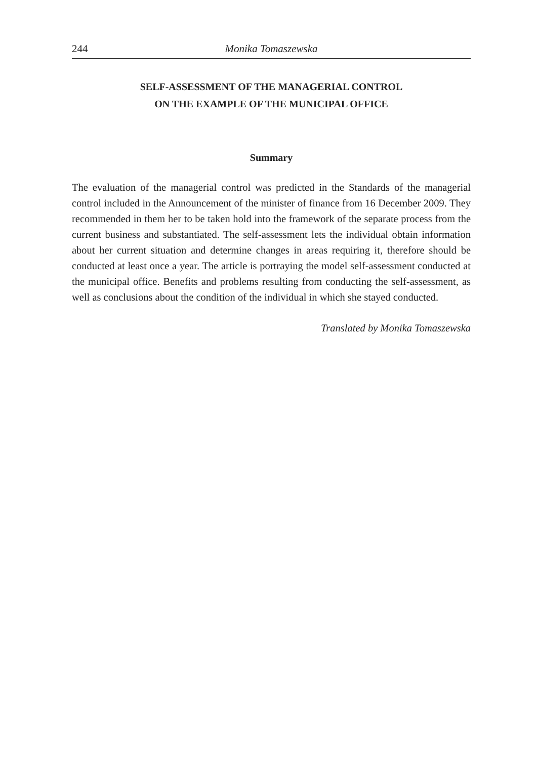244 Monika Tomaszewska
SELF-ASSESSMENT OF THE MANAGERIAL CONTROL
ON THE EXAMPLE OF THE MUNICIPAL OFFICE
Summary
The evaluation of the managerial control was predicted in the Standards of the managerial control included in the Announcement of the minister of finance from 16 December 2009. They recommended in them her to be taken hold into the framework of the separate process from the current business and substantiated. The self-assessment lets the individual obtain information about her current situation and determine changes in areas requiring it, therefore should be conducted at least once a year. The article is portraying the model self-assessment conducted at the municipal office. Benefits and problems resulting from conducting the self-assessment, as well as conclusions about the condition of the individual in which she stayed conducted.
Translated by Monika Tomaszewska